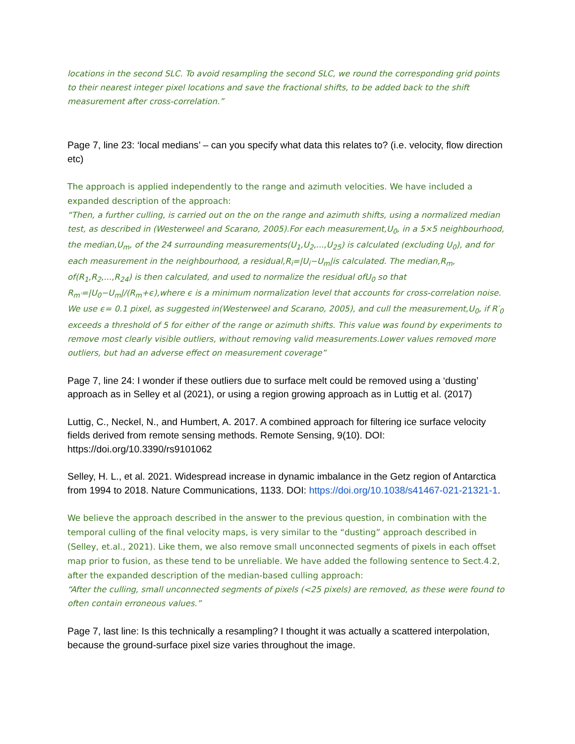locations in the second SLC. To avoid resampling the second SLC, we round the corresponding grid points to their nearest integer pixel locations and save the fractional shifts, to be added back to the shift measurement after cross-correlation.”
Page 7, line 23: ‘local medians’ – can you specify what data this relates to? (i.e. velocity, flow direction etc)
The approach is applied independently to the range and azimuth velocities. We have included a expanded description of the approach:
“Then, a further culling, is carried out on the on the range and azimuth shifts, using a normalized median test, as described in (Westerweel and Scarano, 2005).For each measurement,U<sub>0</sub>, in a 5×5 neighbourhood, the median,U<sub>m</sub>, of the 24 surrounding measurements(U<sub>1</sub>,U<sub>2</sub>,...,U<sub>25</sub>) is calculated (excluding U<sub>0</sub>), and for each measurement in the neighbourhood, a residual,R<sub>i</sub>=|U<sub>i</sub>−U<sub>m</sub>|is calculated. The median,R<sub>m</sub>, of(R<sub>1</sub>,R<sub>2</sub>,...,R<sub>24</sub>) is then calculated, and used to normalize the residual ofU<sub>0</sub> so that R<sub>m′</sub>=|U<sub>0</sub>−U<sub>m</sub>|/(R<sub>m</sub>+ϵ),where ϵ is a minimum normalization level that accounts for cross-correlation noise. We use ϵ= 0.1 pixel, as suggested in(Westerweel and Scarano, 2005), and cull the measurement,U<sub>0</sub>, if R′<sub>0</sub> exceeds a threshold of 5 for either of the range or azimuth shifts. This value was found by experiments to remove most clearly visible outliers, without removing valid measurements.Lower values removed more outliers, but had an adverse effect on measurement coverage”
Page 7, line 24: I wonder if these outliers due to surface melt could be removed using a ‘dusting’ approach as in Selley et al (2021), or using a region growing approach as in Luttig et al. (2017)
Luttig, C., Neckel, N., and Humbert, A. 2017. A combined approach for filtering ice surface velocity fields derived from remote sensing methods. Remote Sensing, 9(10). DOI: https://doi.org/10.3390/rs9101062
Selley, H. L., et al. 2021. Widespread increase in dynamic imbalance in the Getz region of Antarctica from 1994 to 2018. Nature Communications, 1133. DOI: https://doi.org/10.1038/s41467-021-21321-1.
We believe the approach described in the answer to the previous question, in combination with the temporal culling of the final velocity maps, is very similar to the “dusting” approach described in (Selley, et.al., 2021). Like them, we also remove small unconnected segments of pixels in each offset map prior to fusion, as these tend to be unreliable. We have added the following sentence to Sect.4.2, after the expanded description of the median-based culling approach:
“After the culling, small unconnected segments of pixels (<25 pixels) are removed, as these were found to often contain erroneous values.”
Page 7, last line: Is this technically a resampling? I thought it was actually a scattered interpolation, because the ground-surface pixel size varies throughout the image.